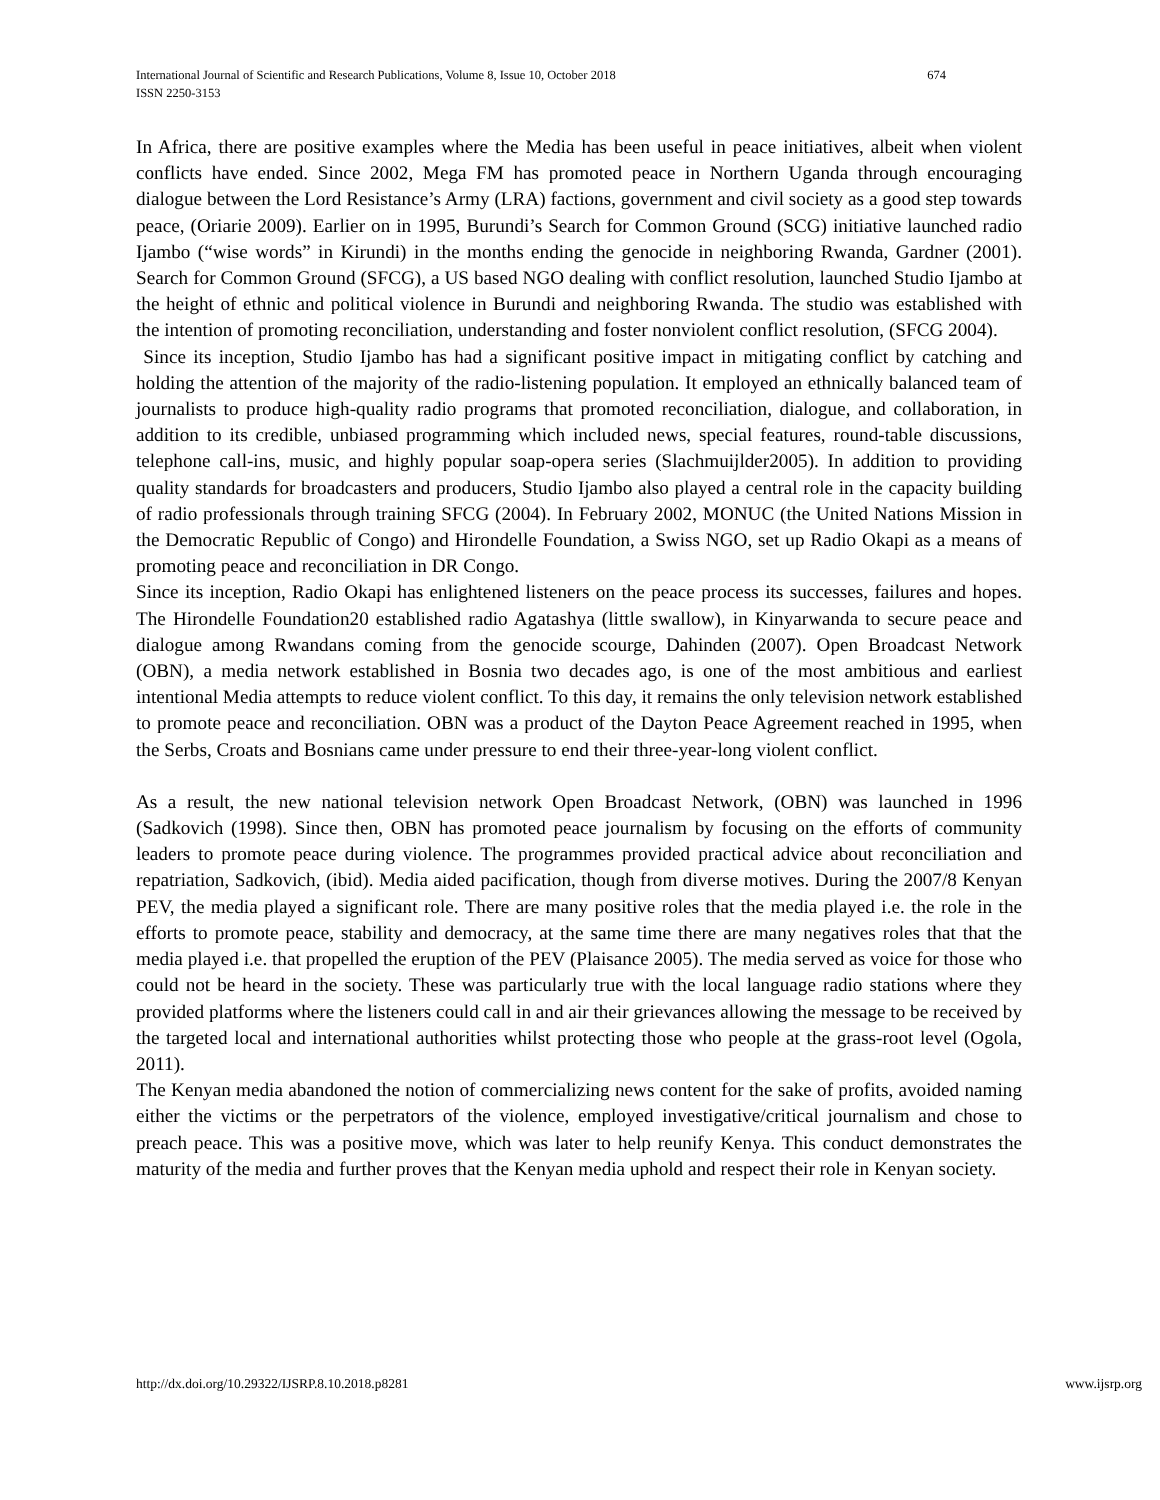International Journal of Scientific and Research Publications, Volume 8, Issue 10, October 2018
ISSN 2250-3153
674
In Africa, there are positive examples where the Media has been useful in peace initiatives, albeit when violent conflicts have ended. Since 2002, Mega FM has promoted peace in Northern Uganda through encouraging dialogue between the Lord Resistance’s Army (LRA) factions, government and civil society as a good step towards peace, (Oriarie 2009). Earlier on in 1995, Burundi’s Search for Common Ground (SCG) initiative launched radio Ijambo (“wise words” in Kirundi) in the months ending the genocide in neighboring Rwanda, Gardner (2001). Search for Common Ground (SFCG), a US based NGO dealing with conflict resolution, launched Studio Ijambo at the height of ethnic and political violence in Burundi and neighboring Rwanda. The studio was established with the intention of promoting reconciliation, understanding and foster nonviolent conflict resolution, (SFCG 2004).
Since its inception, Studio Ijambo has had a significant positive impact in mitigating conflict by catching and holding the attention of the majority of the radio-listening population. It employed an ethnically balanced team of journalists to produce high-quality radio programs that promoted reconciliation, dialogue, and collaboration, in addition to its credible, unbiased programming which included news, special features, round-table discussions, telephone call-ins, music, and highly popular soap-opera series (Slachmuijlder2005). In addition to providing quality standards for broadcasters and producers, Studio Ijambo also played a central role in the capacity building of radio professionals through training SFCG (2004). In February 2002, MONUC (the United Nations Mission in the Democratic Republic of Congo) and Hirondelle Foundation, a Swiss NGO, set up Radio Okapi as a means of promoting peace and reconciliation in DR Congo.
Since its inception, Radio Okapi has enlightened listeners on the peace process its successes, failures and hopes. The Hirondelle Foundation20 established radio Agatashya (little swallow), in Kinyarwanda to secure peace and dialogue among Rwandans coming from the genocide scourge, Dahinden (2007). Open Broadcast Network (OBN), a media network established in Bosnia two decades ago, is one of the most ambitious and earliest intentional Media attempts to reduce violent conflict. To this day, it remains the only television network established to promote peace and reconciliation. OBN was a product of the Dayton Peace Agreement reached in 1995, when the Serbs, Croats and Bosnians came under pressure to end their three-year-long violent conflict.
As a result, the new national television network Open Broadcast Network, (OBN) was launched in 1996 (Sadkovich (1998). Since then, OBN has promoted peace journalism by focusing on the efforts of community leaders to promote peace during violence. The programmes provided practical advice about reconciliation and repatriation, Sadkovich, (ibid). Media aided pacification, though from diverse motives. During the 2007/8 Kenyan PEV, the media played a significant role. There are many positive roles that the media played i.e. the role in the efforts to promote peace, stability and democracy, at the same time there are many negatives roles that that the media played i.e. that propelled the eruption of the PEV (Plaisance 2005). The media served as voice for those who could not be heard in the society. These was particularly true with the local language radio stations where they provided platforms where the listeners could call in and air their grievances allowing the message to be received by the targeted local and international authorities whilst protecting those who people at the grass-root level (Ogola, 2011).
The Kenyan media abandoned the notion of commercializing news content for the sake of profits, avoided naming either the victims or the perpetrators of the violence, employed investigative/critical journalism and chose to preach peace. This was a positive move, which was later to help reunify Kenya. This conduct demonstrates the maturity of the media and further proves that the Kenyan media uphold and respect their role in Kenyan society.
http://dx.doi.org/10.29322/IJSRP.8.10.2018.p8281 www.ijsrp.org